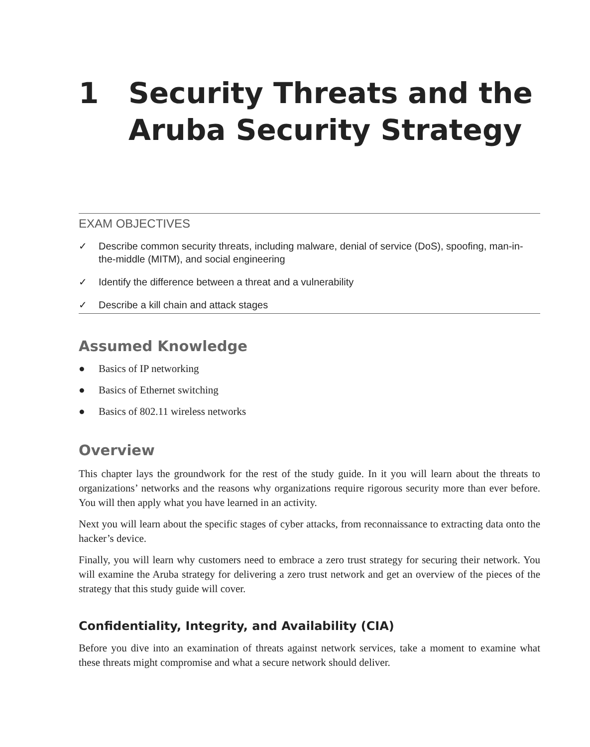1 Security Threats and the Aruba Security Strategy
EXAM OBJECTIVES
✓ Describe common security threats, including malware, denial of service (DoS), spoofing, man-in-the-middle (MITM), and social engineering
✓ Identify the difference between a threat and a vulnerability
✓ Describe a kill chain and attack stages
Assumed Knowledge
● Basics of IP networking
● Basics of Ethernet switching
● Basics of 802.11 wireless networks
Overview
This chapter lays the groundwork for the rest of the study guide. In it you will learn about the threats to organizations’ networks and the reasons why organizations require rigorous security more than ever before. You will then apply what you have learned in an activity.
Next you will learn about the specific stages of cyber attacks, from reconnaissance to extracting data onto the hacker’s device.
Finally, you will learn why customers need to embrace a zero trust strategy for securing their network. You will examine the Aruba strategy for delivering a zero trust network and get an overview of the pieces of the strategy that this study guide will cover.
Confidentiality, Integrity, and Availability (CIA)
Before you dive into an examination of threats against network services, take a moment to examine what these threats might compromise and what a secure network should deliver.